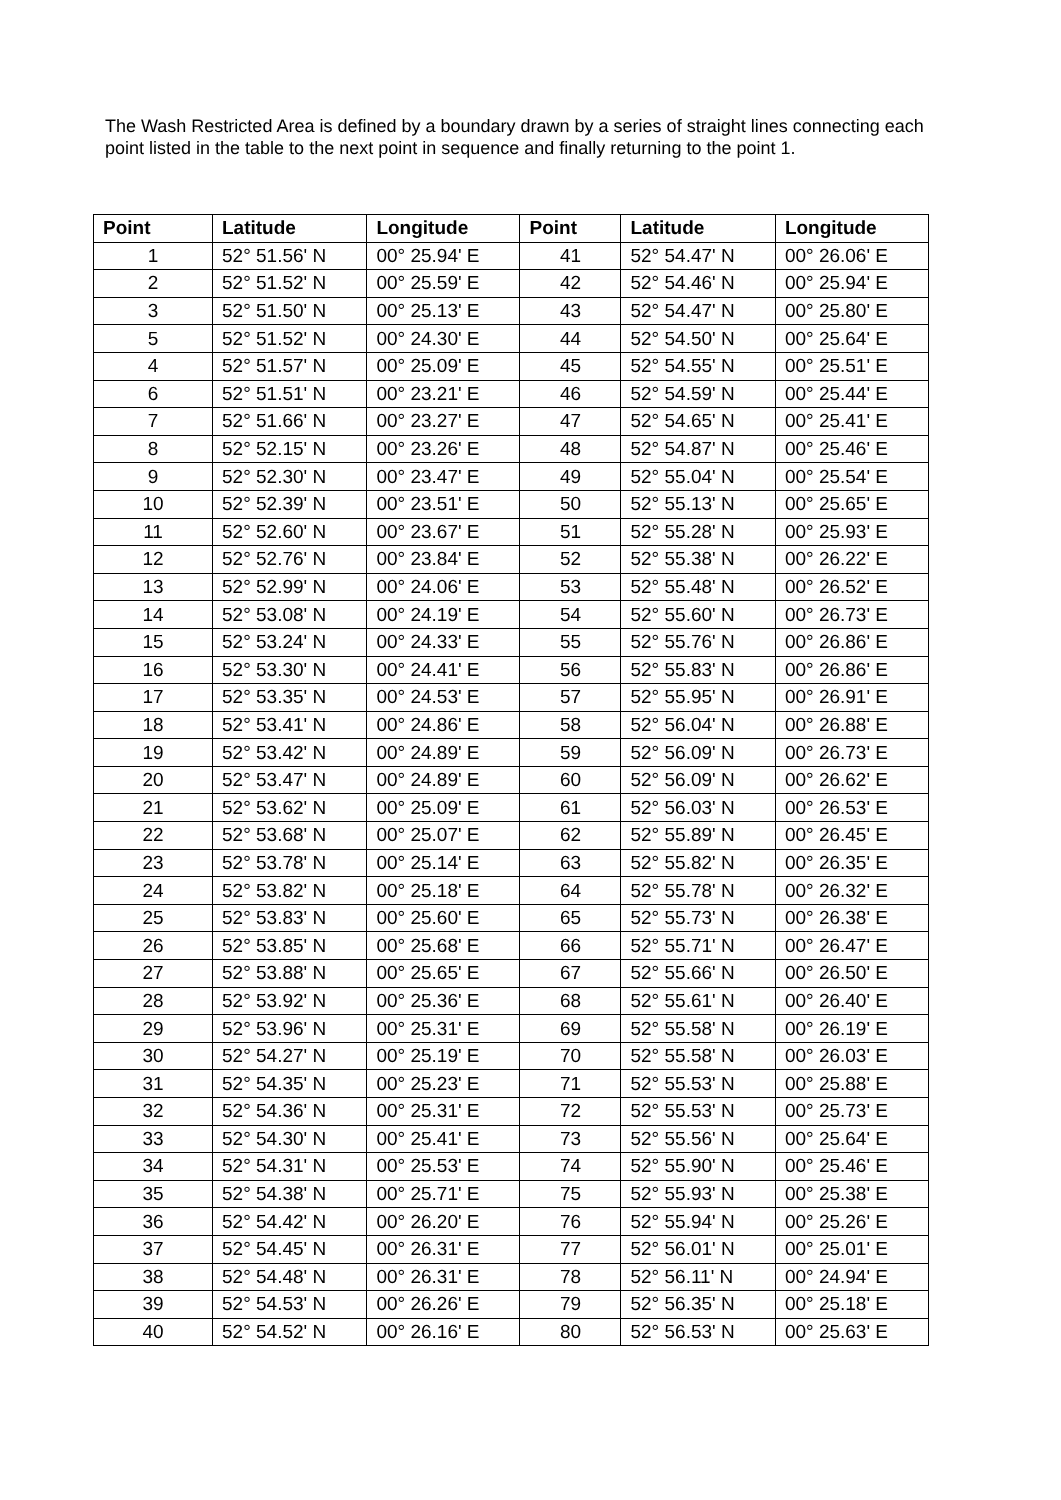The Wash Restricted Area is defined by a boundary drawn by a series of straight lines connecting each point listed in the table to the next point in sequence and finally returning to the point 1.
| Point | Latitude | Longitude | Point | Latitude | Longitude |
| --- | --- | --- | --- | --- | --- |
| 1 | 52° 51.56' N | 00° 25.94' E | 41 | 52° 54.47' N | 00° 26.06' E |
| 2 | 52° 51.52' N | 00° 25.59' E | 42 | 52° 54.46' N | 00° 25.94' E |
| 3 | 52° 51.50' N | 00° 25.13' E | 43 | 52° 54.47' N | 00° 25.80' E |
| 5 | 52° 51.52' N | 00° 24.30' E | 44 | 52° 54.50' N | 00° 25.64' E |
| 4 | 52° 51.57' N | 00° 25.09' E | 45 | 52° 54.55' N | 00° 25.51' E |
| 6 | 52° 51.51' N | 00° 23.21' E | 46 | 52° 54.59' N | 00° 25.44' E |
| 7 | 52° 51.66' N | 00° 23.27' E | 47 | 52° 54.65' N | 00° 25.41' E |
| 8 | 52° 52.15' N | 00° 23.26' E | 48 | 52° 54.87' N | 00° 25.46' E |
| 9 | 52° 52.30' N | 00° 23.47' E | 49 | 52° 55.04' N | 00° 25.54' E |
| 10 | 52° 52.39' N | 00° 23.51' E | 50 | 52° 55.13' N | 00° 25.65' E |
| 11 | 52° 52.60' N | 00° 23.67' E | 51 | 52° 55.28' N | 00° 25.93' E |
| 12 | 52° 52.76' N | 00° 23.84' E | 52 | 52° 55.38' N | 00° 26.22' E |
| 13 | 52° 52.99' N | 00° 24.06' E | 53 | 52° 55.48' N | 00° 26.52' E |
| 14 | 52° 53.08' N | 00° 24.19' E | 54 | 52° 55.60' N | 00° 26.73' E |
| 15 | 52° 53.24' N | 00° 24.33' E | 55 | 52° 55.76' N | 00° 26.86' E |
| 16 | 52° 53.30' N | 00° 24.41' E | 56 | 52° 55.83' N | 00° 26.86' E |
| 17 | 52° 53.35' N | 00° 24.53' E | 57 | 52° 55.95' N | 00° 26.91' E |
| 18 | 52° 53.41' N | 00° 24.86' E | 58 | 52° 56.04' N | 00° 26.88' E |
| 19 | 52° 53.42' N | 00° 24.89' E | 59 | 52° 56.09' N | 00° 26.73' E |
| 20 | 52° 53.47' N | 00° 24.89' E | 60 | 52° 56.09' N | 00° 26.62' E |
| 21 | 52° 53.62' N | 00° 25.09' E | 61 | 52° 56.03' N | 00° 26.53' E |
| 22 | 52° 53.68' N | 00° 25.07' E | 62 | 52° 55.89' N | 00° 26.45' E |
| 23 | 52° 53.78' N | 00° 25.14' E | 63 | 52° 55.82' N | 00° 26.35' E |
| 24 | 52° 53.82' N | 00° 25.18' E | 64 | 52° 55.78' N | 00° 26.32' E |
| 25 | 52° 53.83' N | 00° 25.60' E | 65 | 52° 55.73' N | 00° 26.38' E |
| 26 | 52° 53.85' N | 00° 25.68' E | 66 | 52° 55.71' N | 00° 26.47' E |
| 27 | 52° 53.88' N | 00° 25.65' E | 67 | 52° 55.66' N | 00° 26.50' E |
| 28 | 52° 53.92' N | 00° 25.36' E | 68 | 52° 55.61' N | 00° 26.40' E |
| 29 | 52° 53.96' N | 00° 25.31' E | 69 | 52° 55.58' N | 00° 26.19' E |
| 30 | 52° 54.27' N | 00° 25.19' E | 70 | 52° 55.58' N | 00° 26.03' E |
| 31 | 52° 54.35' N | 00° 25.23' E | 71 | 52° 55.53' N | 00° 25.88' E |
| 32 | 52° 54.36' N | 00° 25.31' E | 72 | 52° 55.53' N | 00° 25.73' E |
| 33 | 52° 54.30' N | 00° 25.41' E | 73 | 52° 55.56' N | 00° 25.64' E |
| 34 | 52° 54.31' N | 00° 25.53' E | 74 | 52° 55.90' N | 00° 25.46' E |
| 35 | 52° 54.38' N | 00° 25.71' E | 75 | 52° 55.93' N | 00° 25.38' E |
| 36 | 52° 54.42' N | 00° 26.20' E | 76 | 52° 55.94' N | 00° 25.26' E |
| 37 | 52° 54.45' N | 00° 26.31' E | 77 | 52° 56.01' N | 00° 25.01' E |
| 38 | 52° 54.48' N | 00° 26.31' E | 78 | 52° 56.11' N | 00° 24.94' E |
| 39 | 52° 54.53' N | 00° 26.26' E | 79 | 52° 56.35' N | 00° 25.18' E |
| 40 | 52° 54.52' N | 00° 26.16' E | 80 | 52° 56.53' N | 00° 25.63' E |